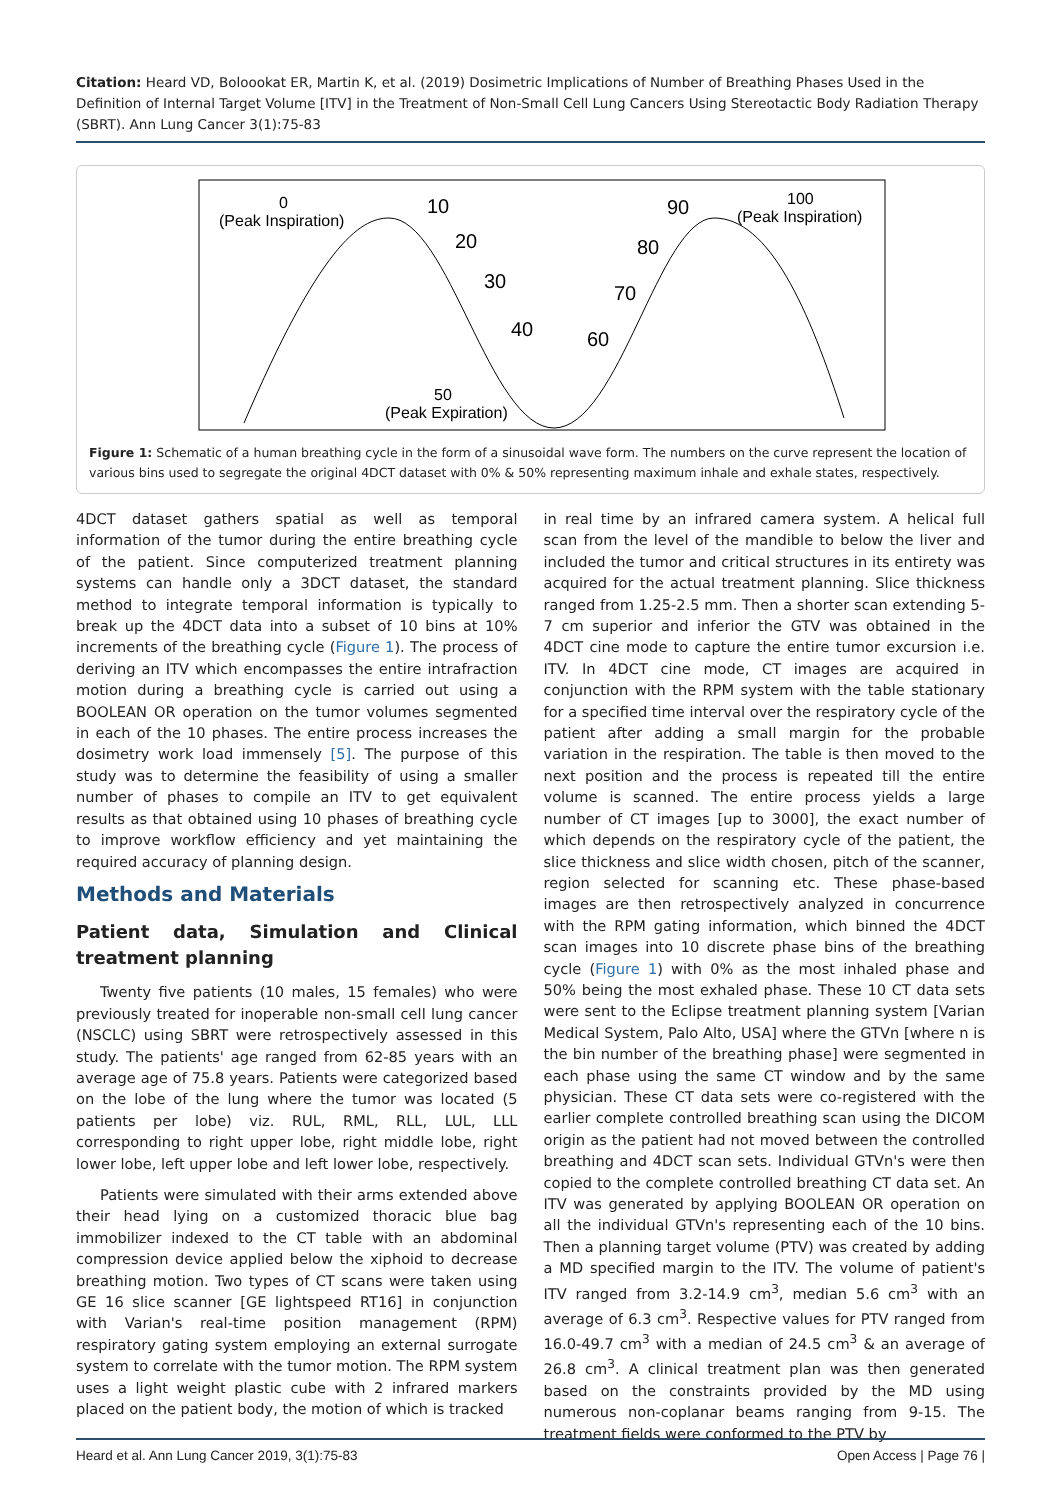Citation: Heard VD, Boloookat ER, Martin K, et al. (2019) Dosimetric Implications of Number of Breathing Phases Used in the Definition of Internal Target Volume [ITV] in the Treatment of Non-Small Cell Lung Cancers Using Stereotactic Body Radiation Therapy (SBRT). Ann Lung Cancer 3(1):75-83
0
(Peak Inspiration)
10
20
30
40
50
(Peak Expiration)
60
70
80
90
100
(Peak Inspiration)
Figure 1: Schematic of a human breathing cycle in the form of a sinusoidal wave form. The numbers on the curve represent the location of various bins used to segregate the original 4DCT dataset with 0% & 50% representing maximum inhale and exhale states, respectively.
4DCT dataset gathers spatial as well as temporal information of the tumor during the entire breathing cycle of the patient. Since computerized treatment planning systems can handle only a 3DCT dataset, the standard method to integrate temporal information is typically to break up the 4DCT data into a subset of 10 bins at 10% increments of the breathing cycle (Figure 1). The process of deriving an ITV which encompasses the entire intrafraction motion during a breathing cycle is carried out using a BOOLEAN OR operation on the tumor volumes segmented in each of the 10 phases. The entire process increases the dosimetry work load immensely [5]. The purpose of this study was to determine the feasibility of using a smaller number of phases to compile an ITV to get equivalent results as that obtained using 10 phases of breathing cycle to improve workflow efficiency and yet maintaining the required accuracy of planning design.
Methods and Materials
Patient data, Simulation and Clinical treatment planning
Twenty five patients (10 males, 15 females) who were previously treated for inoperable non-small cell lung cancer (NSCLC) using SBRT were retrospectively assessed in this study. The patients' age ranged from 62-85 years with an average age of 75.8 years. Patients were categorized based on the lobe of the lung where the tumor was located (5 patients per lobe) viz. RUL, RML, RLL, LUL, LLL corresponding to right upper lobe, right middle lobe, right lower lobe, left upper lobe and left lower lobe, respectively.
Patients were simulated with their arms extended above their head lying on a customized thoracic blue bag immobilizer indexed to the CT table with an abdominal compression device applied below the xiphoid to decrease breathing motion. Two types of CT scans were taken using GE 16 slice scanner [GE lightspeed RT16] in conjunction with Varian's real-time position management (RPM) respiratory gating system employing an external surrogate system to correlate with the tumor motion. The RPM system uses a light weight plastic cube with 2 infrared markers placed on the patient body, the motion of which is tracked
in real time by an infrared camera system. A helical full scan from the level of the mandible to below the liver and included the tumor and critical structures in its entirety was acquired for the actual treatment planning. Slice thickness ranged from 1.25-2.5 mm. Then a shorter scan extending 5-7 cm superior and inferior the GTV was obtained in the 4DCT cine mode to capture the entire tumor excursion i.e. ITV. In 4DCT cine mode, CT images are acquired in conjunction with the RPM system with the table stationary for a specified time interval over the respiratory cycle of the patient after adding a small margin for the probable variation in the respiration. The table is then moved to the next position and the process is repeated till the entire volume is scanned. The entire process yields a large number of CT images [up to 3000], the exact number of which depends on the respiratory cycle of the patient, the slice thickness and slice width chosen, pitch of the scanner, region selected for scanning etc. These phase-based images are then retrospectively analyzed in concurrence with the RPM gating information, which binned the 4DCT scan images into 10 discrete phase bins of the breathing cycle (Figure 1) with 0% as the most inhaled phase and 50% being the most exhaled phase. These 10 CT data sets were sent to the Eclipse treatment planning system [Varian Medical System, Palo Alto, USA] where the GTVn [where n is the bin number of the breathing phase] were segmented in each phase using the same CT window and by the same physician. These CT data sets were co-registered with the earlier complete controlled breathing scan using the DICOM origin as the patient had not moved between the controlled breathing and 4DCT scan sets. Individual GTVn's were then copied to the complete controlled breathing CT data set. An ITV was generated by applying BOOLEAN OR operation on all the individual GTVn's representing each of the 10 bins. Then a planning target volume (PTV) was created by adding a MD specified margin to the ITV. The volume of patient's ITV ranged from 3.2-14.9 cm<sup>3</sup>, median 5.6 cm<sup>3</sup> with an average of 6.3 cm<sup>3</sup>. Respective values for PTV ranged from 16.0-49.7 cm<sup>3</sup> with a median of 24.5 cm<sup>3</sup> & an average of 26.8 cm<sup>3</sup>. A clinical treatment plan was then generated based on the constraints provided by the MD using numerous non-coplanar beams ranging from 9-15. The treatment fields were conformed to the PTV by
Heard et al. Ann Lung Cancer 2019, 3(1):75-83 Open Access | Page 76 |